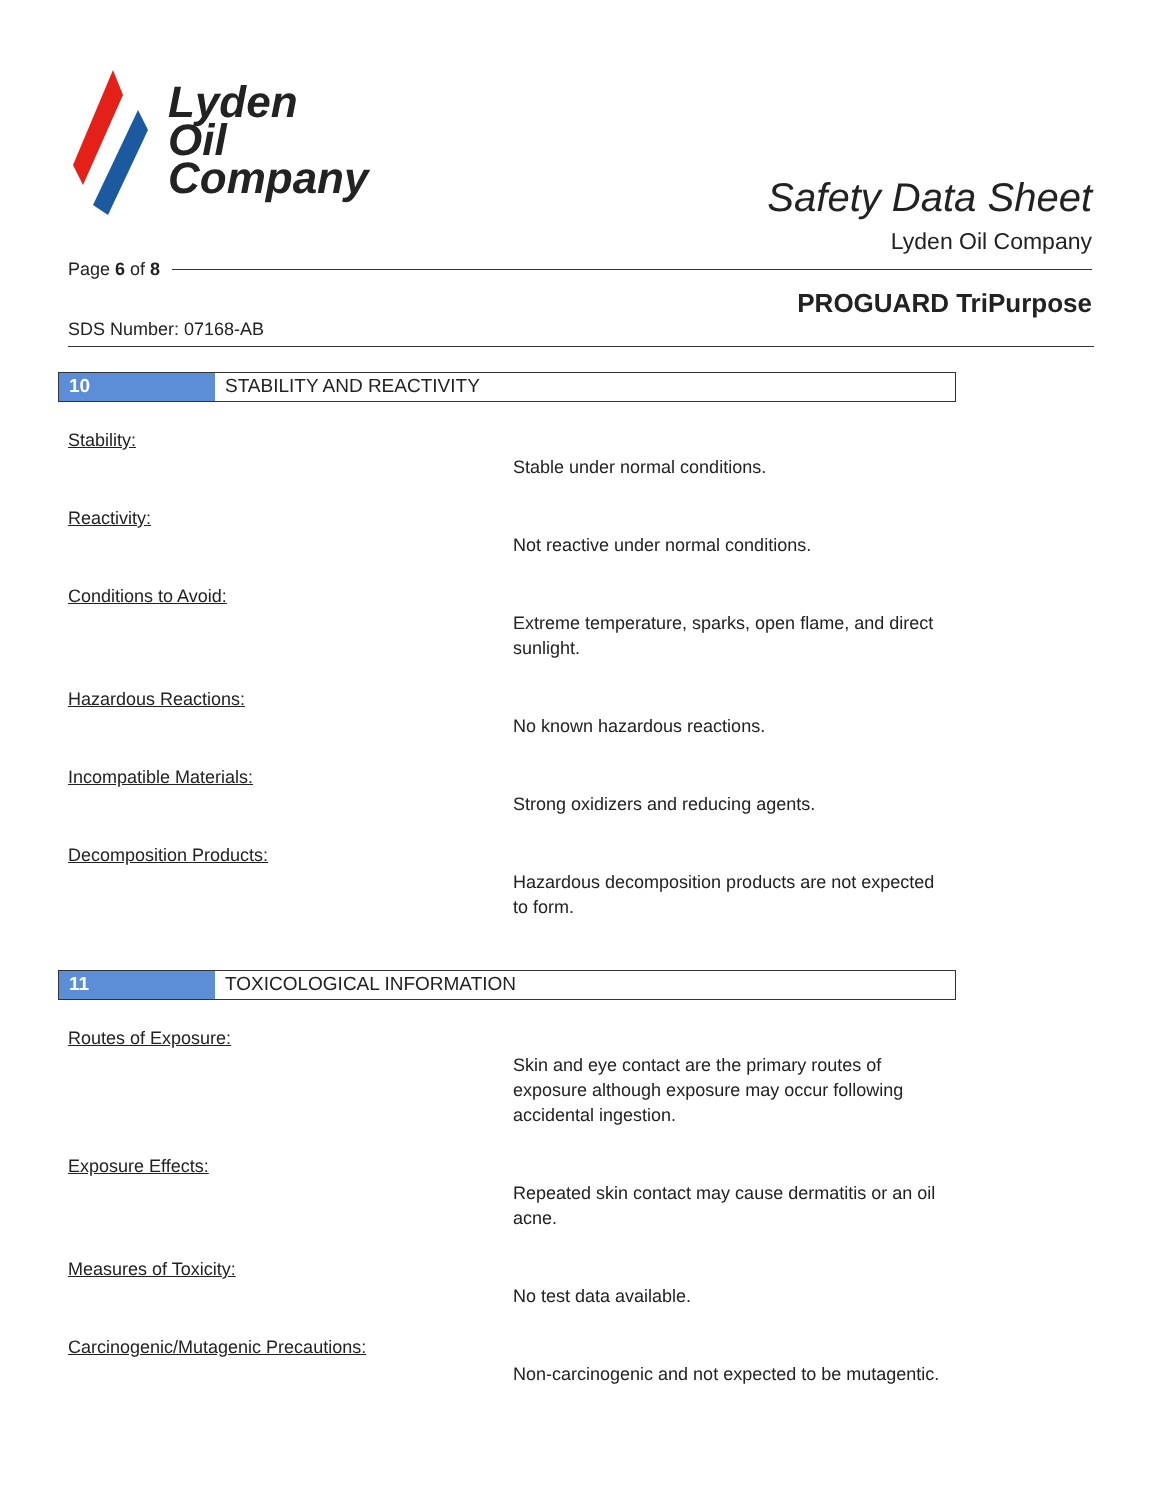Lyden
Oil
Company
Safety Data Sheet
Lyden Oil Company
Page 6 of 8
PROGUARD TriPurpose
SDS Number: 07168-AB
10 STABILITY AND REACTIVITY
Stability:
Stable under normal conditions.
Reactivity:
Not reactive under normal conditions.
Conditions to Avoid:
Extreme temperature, sparks, open flame, and direct sunlight.
Hazardous Reactions:
No known hazardous reactions.
Incompatible Materials:
Strong oxidizers and reducing agents.
Decomposition Products:
Hazardous decomposition products are not expected to form.
11 TOXICOLOGICAL INFORMATION
Routes of Exposure:
Skin and eye contact are the primary routes of exposure although exposure may occur following accidental ingestion.
Exposure Effects:
Repeated skin contact may cause dermatitis or an oil acne.
Measures of Toxicity:
No test data available.
Carcinogenic/Mutagenic Precautions:
Non-carcinogenic and not expected to be mutagentic.